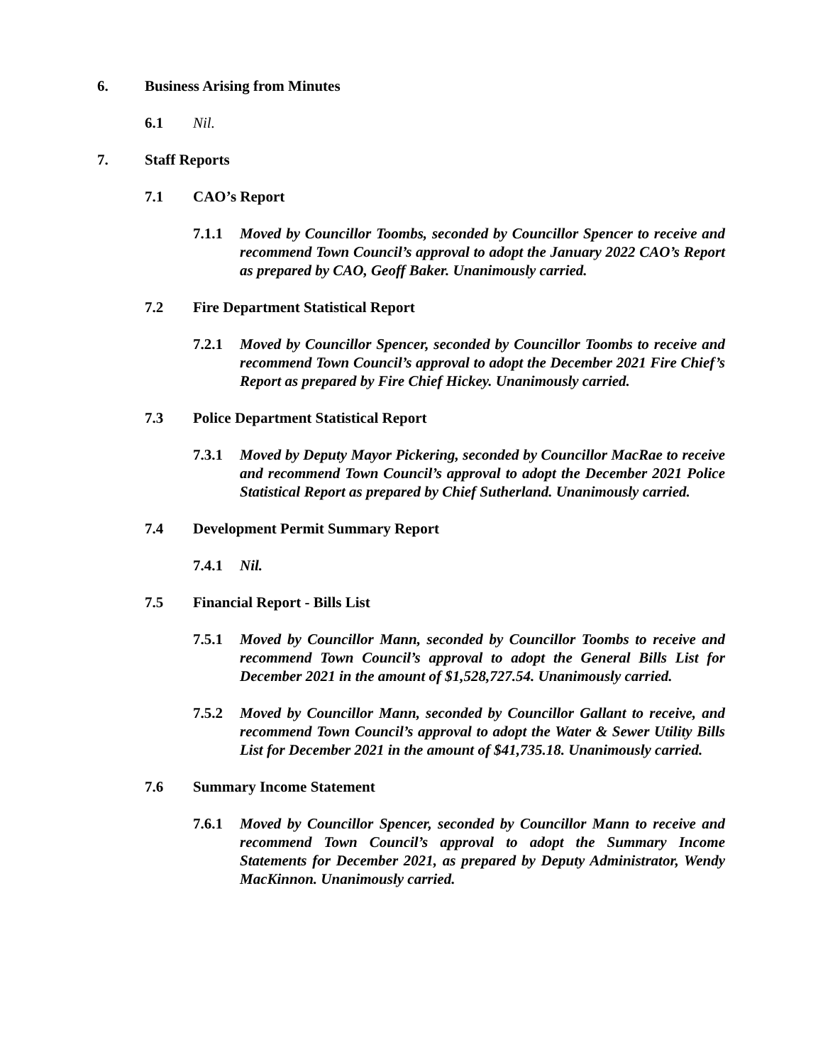6. Business Arising from Minutes
6.1 Nil.
7. Staff Reports
7.1 CAO’s Report
7.1.1 Moved by Councillor Toombs, seconded by Councillor Spencer to receive and recommend Town Council’s approval to adopt the January 2022 CAO’s Report as prepared by CAO, Geoff Baker. Unanimously carried.
7.2 Fire Department Statistical Report
7.2.1 Moved by Councillor Spencer, seconded by Councillor Toombs to receive and recommend Town Council’s approval to adopt the December 2021 Fire Chief’s Report as prepared by Fire Chief Hickey. Unanimously carried.
7.3 Police Department Statistical Report
7.3.1 Moved by Deputy Mayor Pickering, seconded by Councillor MacRae to receive and recommend Town Council’s approval to adopt the December 2021 Police Statistical Report as prepared by Chief Sutherland. Unanimously carried.
7.4 Development Permit Summary Report
7.4.1 Nil.
7.5 Financial Report - Bills List
7.5.1 Moved by Councillor Mann, seconded by Councillor Toombs to receive and recommend Town Council’s approval to adopt the General Bills List for December 2021 in the amount of $1,528,727.54. Unanimously carried.
7.5.2 Moved by Councillor Mann, seconded by Councillor Gallant to receive, and recommend Town Council’s approval to adopt the Water & Sewer Utility Bills List for December 2021 in the amount of $41,735.18. Unanimously carried.
7.6 Summary Income Statement
7.6.1 Moved by Councillor Spencer, seconded by Councillor Mann to receive and recommend Town Council’s approval to adopt the Summary Income Statements for December 2021, as prepared by Deputy Administrator, Wendy MacKinnon. Unanimously carried.